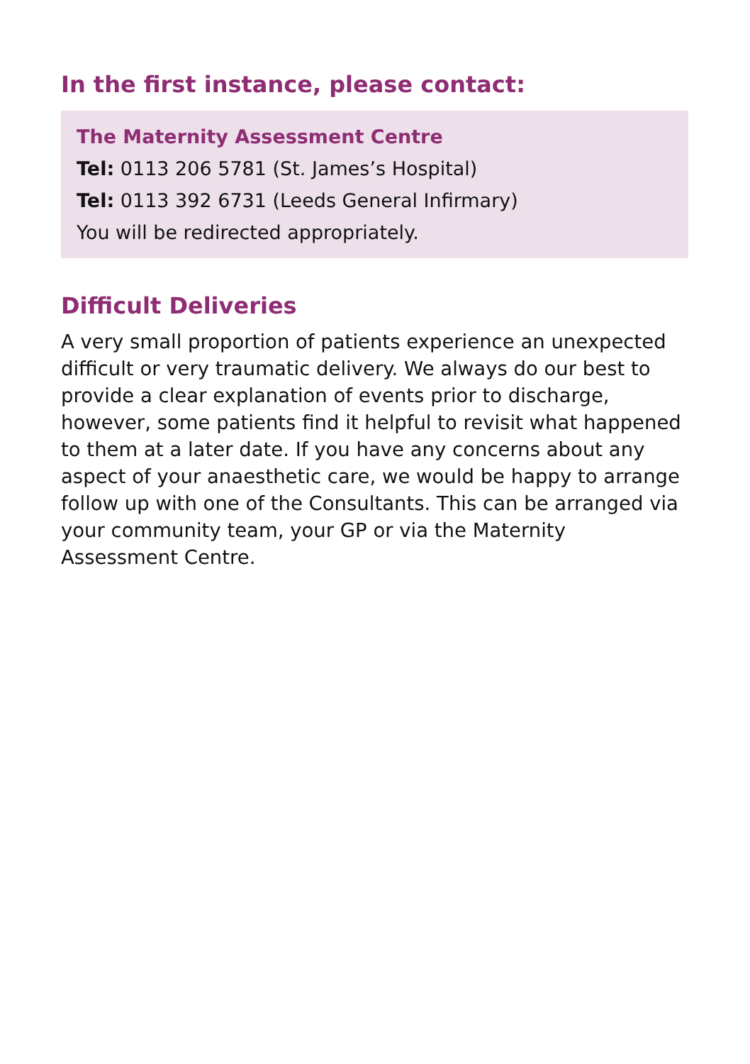In the first instance, please contact:
The Maternity Assessment Centre
Tel: 0113 206 5781 (St. James’s Hospital)
Tel: 0113 392 6731 (Leeds General Infirmary)
You will be redirected appropriately.
Difficult Deliveries
A very small proportion of patients experience an unexpected difficult or very traumatic delivery. We always do our best to provide a clear explanation of events prior to discharge, however, some patients find it helpful to revisit what happened to them at a later date. If you have any concerns about any aspect of your anaesthetic care, we would be happy to arrange follow up with one of the Consultants. This can be arranged via your community team, your GP or via the Maternity Assessment Centre.